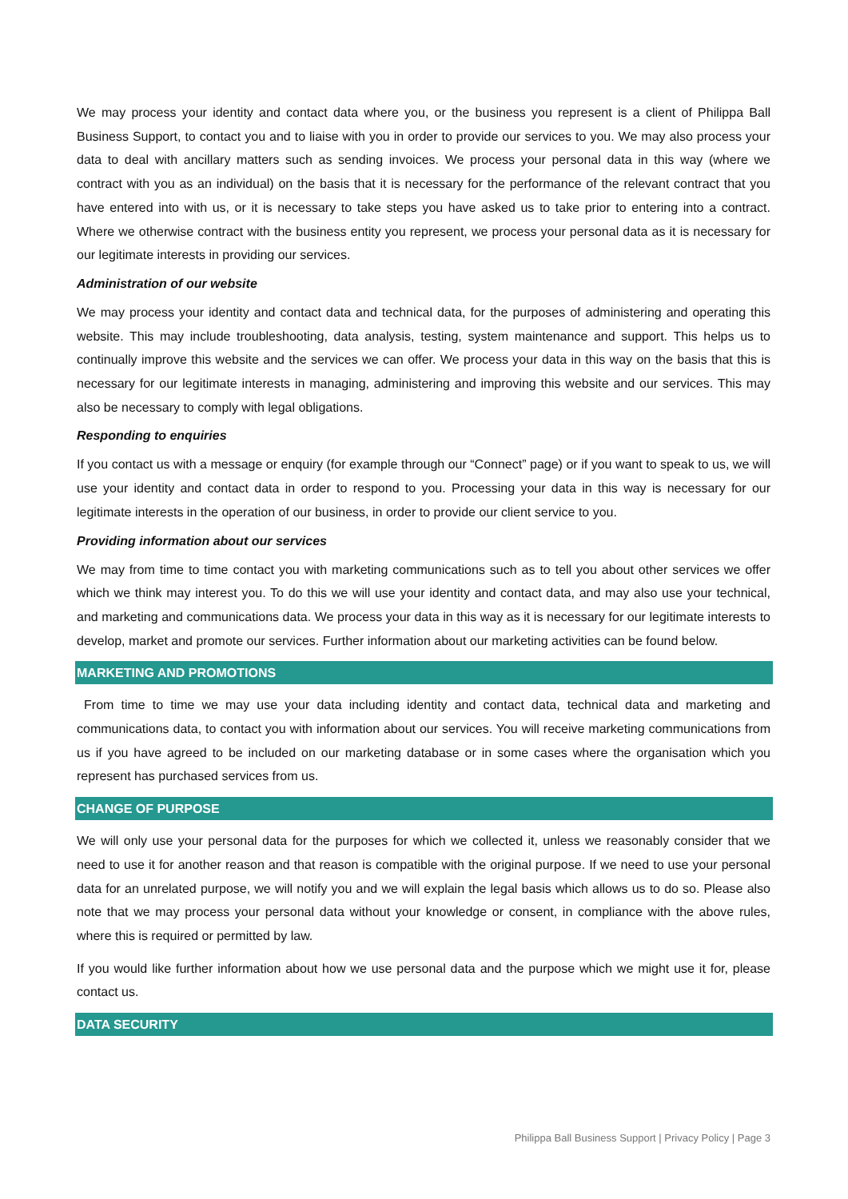We may process your identity and contact data where you, or the business you represent is a client of Philippa Ball Business Support, to contact you and to liaise with you in order to provide our services to you. We may also process your data to deal with ancillary matters such as sending invoices. We process your personal data in this way (where we contract with you as an individual) on the basis that it is necessary for the performance of the relevant contract that you have entered into with us, or it is necessary to take steps you have asked us to take prior to entering into a contract. Where we otherwise contract with the business entity you represent, we process your personal data as it is necessary for our legitimate interests in providing our services.
Administration of our website
We may process your identity and contact data and technical data, for the purposes of administering and operating this website. This may include troubleshooting, data analysis, testing, system maintenance and support. This helps us to continually improve this website and the services we can offer. We process your data in this way on the basis that this is necessary for our legitimate interests in managing, administering and improving this website and our services. This may also be necessary to comply with legal obligations.
Responding to enquiries
If you contact us with a message or enquiry (for example through our “Connect” page) or if you want to speak to us, we will use your identity and contact data in order to respond to you. Processing your data in this way is necessary for our legitimate interests in the operation of our business, in order to provide our client service to you.
Providing information about our services
We may from time to time contact you with marketing communications such as to tell you about other services we offer which we think may interest you. To do this we will use your identity and contact data, and may also use your technical, and marketing and communications data. We process your data in this way as it is necessary for our legitimate interests to develop, market and promote our services. Further information about our marketing activities can be found below.
MARKETING AND PROMOTIONS
From time to time we may use your data including identity and contact data, technical data and marketing and communications data, to contact you with information about our services. You will receive marketing communications from us if you have agreed to be included on our marketing database or in some cases where the organisation which you represent has purchased services from us.
CHANGE OF PURPOSE
We will only use your personal data for the purposes for which we collected it, unless we reasonably consider that we need to use it for another reason and that reason is compatible with the original purpose. If we need to use your personal data for an unrelated purpose, we will notify you and we will explain the legal basis which allows us to do so. Please also note that we may process your personal data without your knowledge or consent, in compliance with the above rules, where this is required or permitted by law.
If you would like further information about how we use personal data and the purpose which we might use it for, please contact us.
DATA SECURITY
Philippa Ball Business Support | Privacy Policy | Page 3